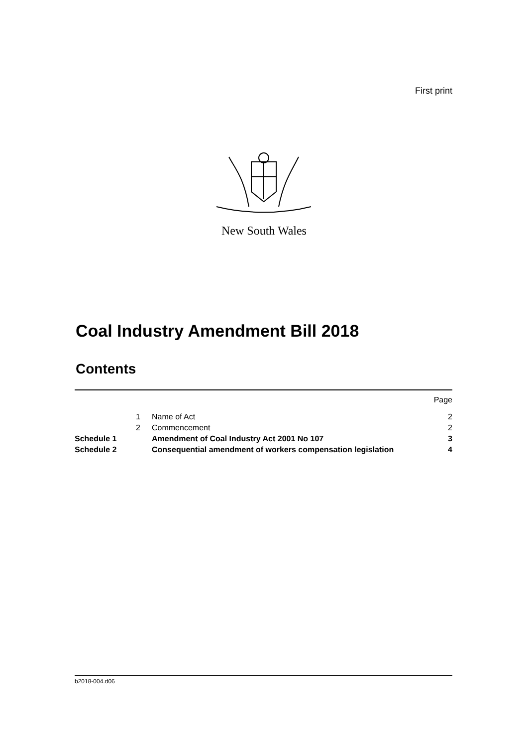First print
New South Wales
Coal Industry Amendment Bill 2018
Contents
Page
1 Name of Act 2
2 Commencement 2
Schedule 1 Amendment of Coal Industry Act 2001 No 107 3
Schedule 2 Consequential amendment of workers compensation legislation 4
b2018-004.d06